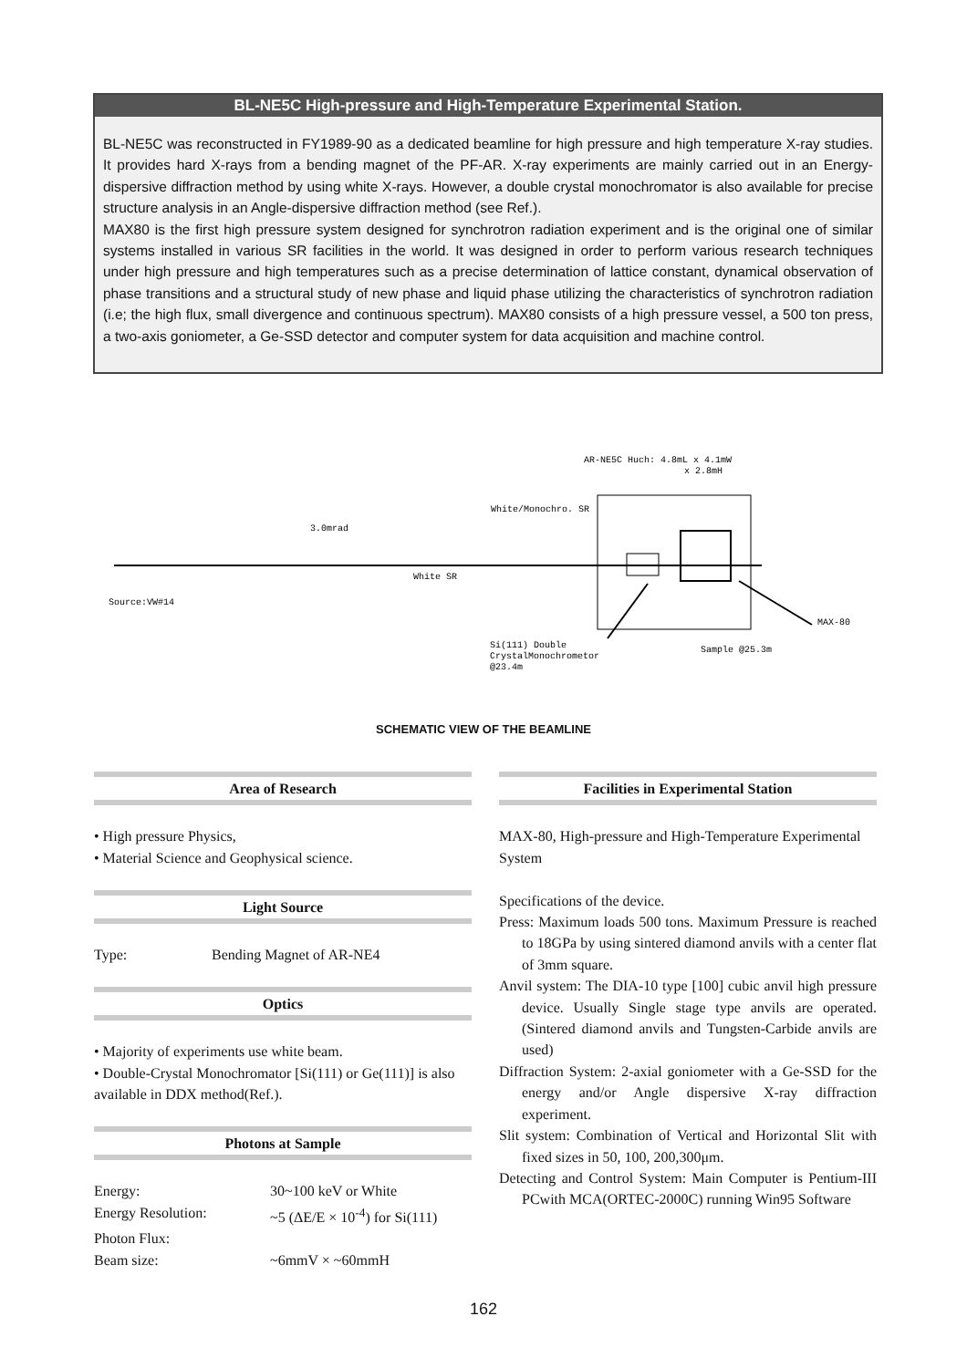BL-NE5C High-pressure and High-Temperature Experimental Station.
BL-NE5C was reconstructed in FY1989-90 as a dedicated beamline for high pressure and high temperature X-ray studies. It provides hard X-rays from a bending magnet of the PF-AR. X-ray experiments are mainly carried out in an Energy-dispersive diffraction method by using white X-rays. However, a double crystal monochromator is also available for precise structure analysis in an Angle-dispersive diffraction method (see Ref.).
MAX80 is the first high pressure system designed for synchrotron radiation experiment and is the original one of similar systems installed in various SR facilities in the world. It was designed in order to perform various research techniques under high pressure and high temperatures such as a precise determination of lattice constant, dynamical observation of phase transitions and a structural study of new phase and liquid phase utilizing the characteristics of synchrotron radiation (i.e; the high flux, small divergence and continuous spectrum). MAX80 consists of a high pressure vessel, a 500 ton press, a two-axis goniometer, a Ge-SSD detector and computer system for data acquisition and machine control.
AR-NE5C Huch: 4.8mL x 4.1mW
x 2.8mH
White/Monochro. SR
3.0mrad
White SR
Source:VW#14
MAX-80
Si(111) Double
CrystalMonochrometor
@23.4m
Sample @25.3m
SCHEMATIC VIEW OF THE BEAMLINE
Area of Research
• High pressure Physics,
• Material Science and Geophysical science.
Light Source
Type: Bending Magnet of AR-NE4
Optics
• Majority of experiments use white beam.
• Double-Crystal Monochromator [Si(111) or Ge(111)] is also available in DDX method(Ref.).
Photons at Sample
Energy: 30~100 keV or White
Energy Resolution: ~5 (ΔE/E × 10<sup>-4</sup>) for Si(111)
Photon Flux:
Beam size: ~6mmV × ~60mmH
Facilities in Experimental Station
MAX-80, High-pressure and High-Temperature Experimental System
Specifications of the device.
Press: Maximum loads 500 tons. Maximum Pressure is reached to 18GPa by using sintered diamond anvils with a center flat of 3mm square.
Anvil system: The DIA-10 type [100] cubic anvil high pressure device. Usually Single stage type anvils are operated. (Sintered diamond anvils and Tungsten-Carbide anvils are used)
Diffraction System: 2-axial goniometer with a Ge-SSD for the energy and/or Angle dispersive X-ray diffraction experiment.
Slit system: Combination of Vertical and Horizontal Slit with fixed sizes in 50, 100, 200,300μm.
Detecting and Control System: Main Computer is Pentium-III PCwith MCA(ORTEC-2000C) running Win95 Software
162